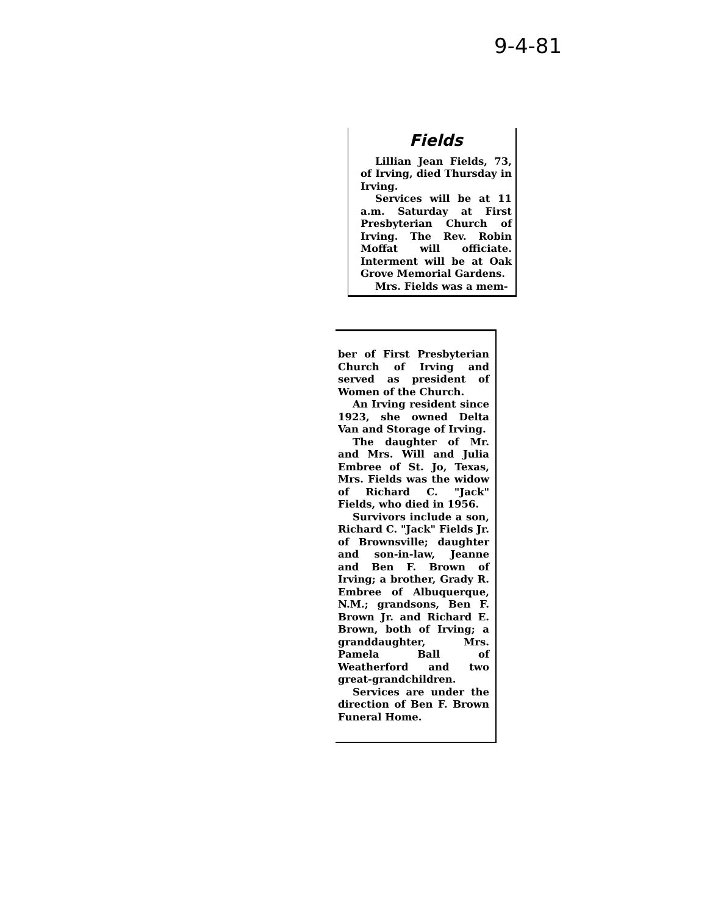9-4-81
Fields
Lillian Jean Fields, 73, of Irving, died Thursday in Irving.
Services will be at 11 a.m. Saturday at First Presbyterian Church of Irving. The Rev. Robin Moffat will officiate. Interment will be at Oak Grove Memorial Gardens.
Mrs. Fields was a mem-
ber of First Presbyterian Church of Irving and served as president of Women of the Church.
An Irving resident since 1923, she owned Delta Van and Storage of Irving.
The daughter of Mr. and Mrs. Will and Julia Embree of St. Jo, Texas, Mrs. Fields was the widow of Richard C. "Jack" Fields, who died in 1956.
Survivors include a son, Richard C. "Jack" Fields Jr. of Brownsville; daughter and son-in-law, Jeanne and Ben F. Brown of Irving; a brother, Grady R. Embree of Albuquerque, N.M.; grandsons, Ben F. Brown Jr. and Richard E. Brown, both of Irving; a granddaughter, Mrs. Pamela Ball of Weatherford and two great-grandchildren.
Services are under the direction of Ben F. Brown Funeral Home.